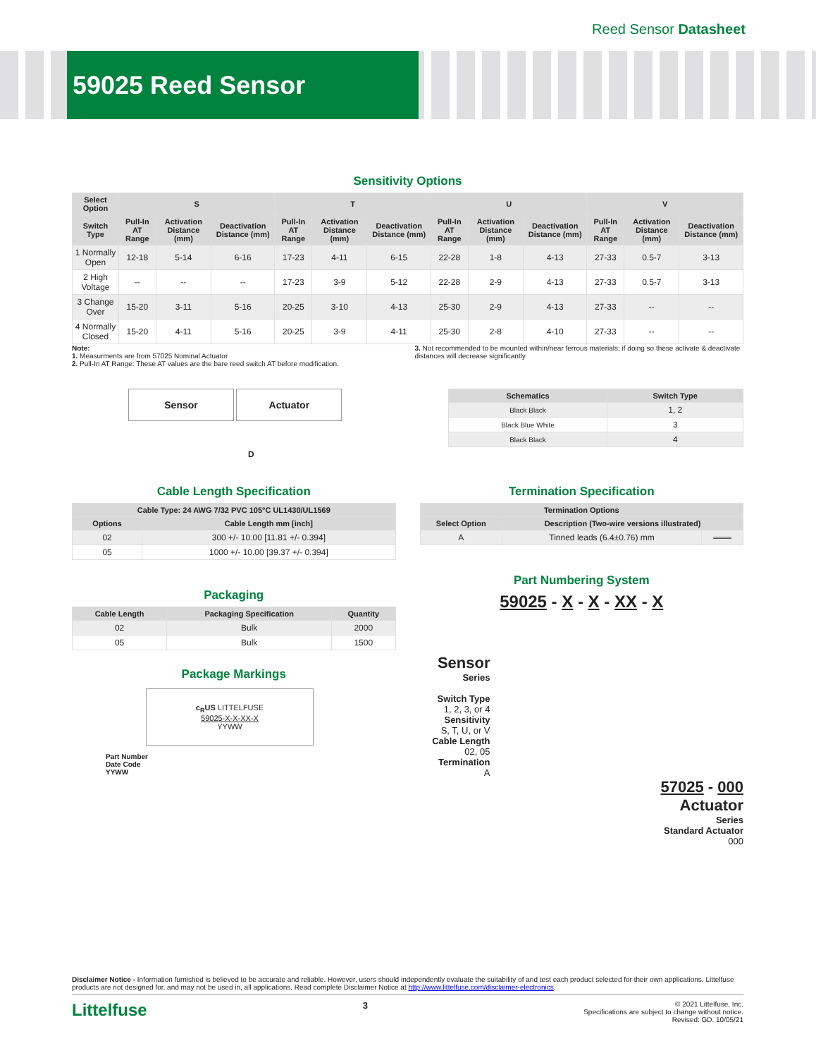Reed Sensor Datasheet
59025 Reed Sensor
Sensitivity Options
| Select Option | S | | | T | | | U | | | V | | |
| --- | --- | --- | --- | --- | --- | --- | --- | --- | --- | --- | --- | --- |
| Switch Type | Pull-In AT Range | Activation Distance (mm) | Deactivation Distance (mm) | Pull-In AT Range | Activation Distance (mm) | Deactivation Distance (mm) | Pull-In AT Range | Activation Distance (mm) | Deactivation Distance (mm) | Pull-In AT Range | Activation Distance (mm) | Deactivation Distance (mm) |
| 1 Normally Open | 12-18 | 5-14 | 6-16 | 17-23 | 4-11 | 6-15 | 22-28 | 1-8 | 4-13 | 27-33 | 0.5-7 | 3-13 |
| 2 High Voltage | -- | -- | -- | 17-23 | 3-9 | 5-12 | 22-28 | 2-9 | 4-13 | 27-33 | 0.5-7 | 3-13 |
| 3 Change Over | 15-20 | 3-11 | 5-16 | 20-25 | 3-10 | 4-13 | 25-30 | 2-9 | 4-13 | 27-33 | -- | -- |
| 4 Normally Closed | 15-20 | 4-11 | 5-16 | 20-25 | 3-9 | 4-11 | 25-30 | 2-8 | 4-10 | 27-33 | -- | -- |
Note:
1. Measurments are from 57025 Nominal Actuator
2. Pull-In AT Range: These AT values are the bare reed switch AT before modification.
3. Not recommended to be mounted within/near ferrous materials; if doing so these activate & deactivate distances will decrease significantly
Sensor Actuator
D
| Schematics | Switch Type |
| --- | --- |
| Black Black | 1, 2 |
| Black Blue White | 3 |
| Black Black | 4 |
Cable Length Specification
| Cable Type: 24 AWG 7/32 PVC 105°C UL1430/UL1569 | |
| --- | --- |
| Options | Cable Length mm [inch] |
| 02 | 300 +/- 10.00 [11.81 +/- 0.394] |
| 05 | 1000 +/- 10.00 [39.37 +/- 0.394] |
Packaging
| Cable Length | Packaging Specification | Quantity |
| --- | --- | --- |
| 02 | Bulk | 2000 |
| 05 | Bulk | 1500 |
Package Markings
c<sub>R</sub>US LITTELFUSE
59025-X-X-XX-X
YYWW
Part Number
Date Code
YYWW
Termination Specification
| Termination Options | | |
| --- | --- | --- |
| Select Option | Description (Two-wire versions illustrated) | |
| A | Tinned leads (6.4±0.76) mm | ═══ |
Part Numbering System
59025 - X - X - XX - X
Sensor
Series
Switch Type
1, 2, 3, or 4
Sensitivity
S, T, U, or V
Cable Length
02, 05
Termination
A
57025 - 000
Actuator
Series
Standard Actuator
000
Disclaimer Notice - Information furnished is believed to be accurate and reliable. However, users should independently evaluate the suitability of and test each product selected for their own applications. Littelfuse products are not designed for, and may not be used in, all applications. Read complete Disclaimer Notice at http://www.littelfuse.com/disclaimer-electronics.
Littelfuse 3
© 2021 Littelfuse, Inc.
Specifications are subject to change without notice.
Revised: GD. 10/05/21